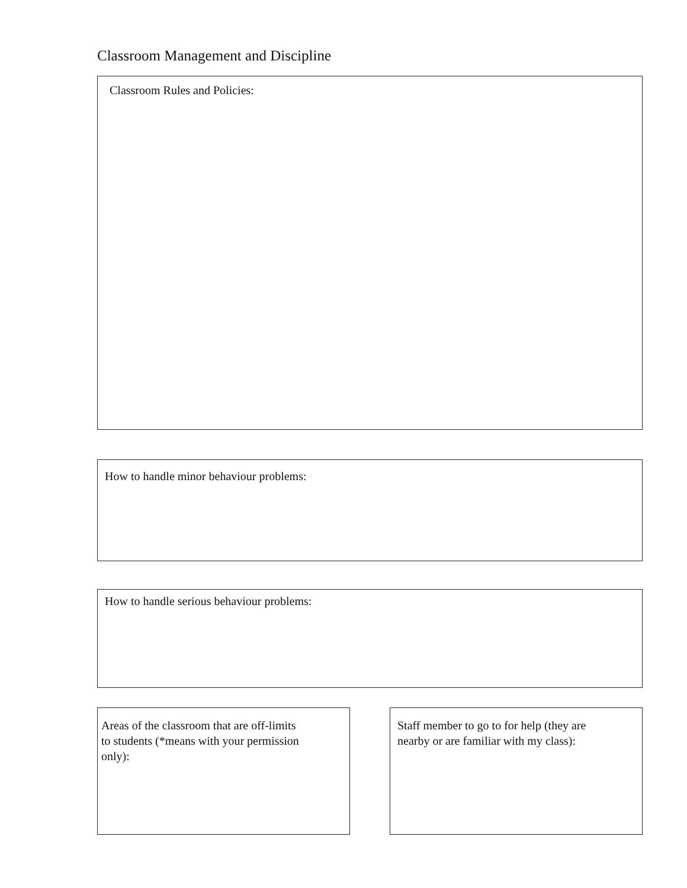Classroom Management and Discipline
Classroom Rules and Policies:
How to handle minor behaviour problems:
How to handle serious behaviour problems:
Areas of the classroom that are off-limits
to students (*means with your permission
only):
Staff member to go to for help (they are
nearby or are familiar with my class):